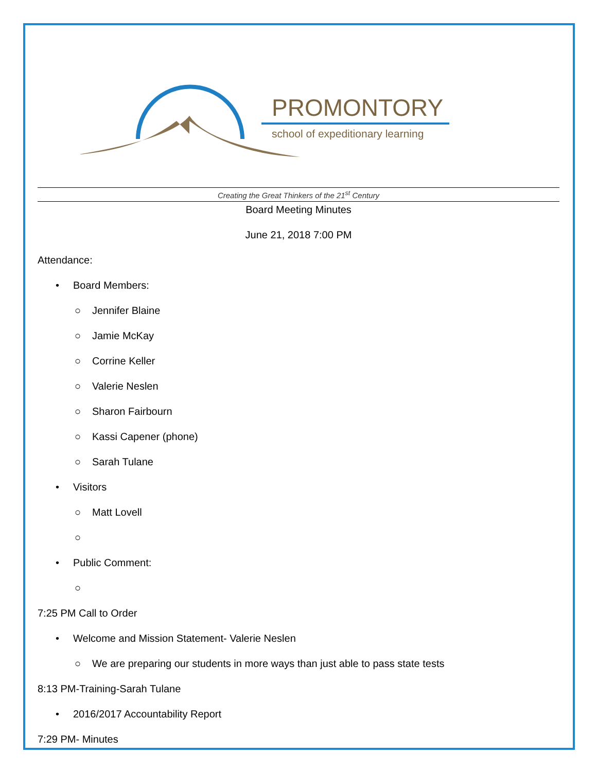PROMONTORY
school of expeditionary learning
Creating the Great Thinkers of the 21<sup>st</sup> Century
Board Meeting Minutes
June 21, 2018 7:00 PM
Attendance:
• Board Members:
○ Jennifer Blaine
○ Jamie McKay
○ Corrine Keller
○ Valerie Neslen
○ Sharon Fairbourn
○ Kassi Capener (phone)
○ Sarah Tulane
• Visitors
○ Matt Lovell
○
• Public Comment:
○
7:25 PM Call to Order
• Welcome and Mission Statement- Valerie Neslen
○ We are preparing our students in more ways than just able to pass state tests
8:13 PM-Training-Sarah Tulane
• 2016/2017 Accountability Report
7:29 PM- Minutes